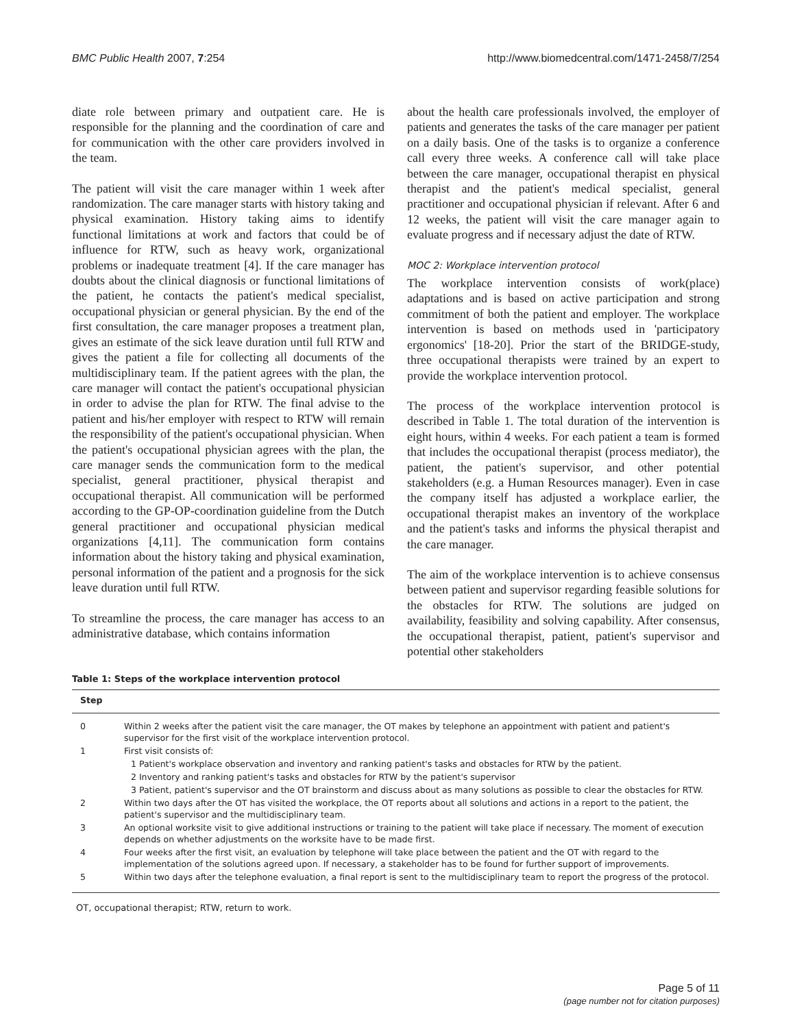BMC Public Health 2007, 7:254 http://www.biomedcentral.com/1471-2458/7/254
diate role between primary and outpatient care. He is responsible for the planning and the coordination of care and for communication with the other care providers involved in the team.
The patient will visit the care manager within 1 week after randomization. The care manager starts with history taking and physical examination. History taking aims to identify functional limitations at work and factors that could be of influence for RTW, such as heavy work, organizational problems or inadequate treatment [4]. If the care manager has doubts about the clinical diagnosis or functional limitations of the patient, he contacts the patient's medical specialist, occupational physician or general physician. By the end of the first consultation, the care manager proposes a treatment plan, gives an estimate of the sick leave duration until full RTW and gives the patient a file for collecting all documents of the multidisciplinary team. If the patient agrees with the plan, the care manager will contact the patient's occupational physician in order to advise the plan for RTW. The final advise to the patient and his/her employer with respect to RTW will remain the responsibility of the patient's occupational physician. When the patient's occupational physician agrees with the plan, the care manager sends the communication form to the medical specialist, general practitioner, physical therapist and occupational therapist. All communication will be performed according to the GP-OP-coordination guideline from the Dutch general practitioner and occupational physician medical organizations [4,11]. The communication form contains information about the history taking and physical examination, personal information of the patient and a prognosis for the sick leave duration until full RTW.
To streamline the process, the care manager has access to an administrative database, which contains information
about the health care professionals involved, the employer of patients and generates the tasks of the care manager per patient on a daily basis. One of the tasks is to organize a conference call every three weeks. A conference call will take place between the care manager, occupational therapist en physical therapist and the patient's medical specialist, general practitioner and occupational physician if relevant. After 6 and 12 weeks, the patient will visit the care manager again to evaluate progress and if necessary adjust the date of RTW.
MOC 2: Workplace intervention protocol
The workplace intervention consists of work(place) adaptations and is based on active participation and strong commitment of both the patient and employer. The workplace intervention is based on methods used in 'participatory ergonomics' [18-20]. Prior the start of the BRIDGE-study, three occupational therapists were trained by an expert to provide the workplace intervention protocol.
The process of the workplace intervention protocol is described in Table 1. The total duration of the intervention is eight hours, within 4 weeks. For each patient a team is formed that includes the occupational therapist (process mediator), the patient, the patient's supervisor, and other potential stakeholders (e.g. a Human Resources manager). Even in case the company itself has adjusted a workplace earlier, the occupational therapist makes an inventory of the workplace and the patient's tasks and informs the physical therapist and the care manager.
The aim of the workplace intervention is to achieve consensus between patient and supervisor regarding feasible solutions for the obstacles for RTW. The solutions are judged on availability, feasibility and solving capability. After consensus, the occupational therapist, patient, patient's supervisor and potential other stakeholders
Table 1: Steps of the workplace intervention protocol
| Step | |
| --- | --- |
| 0 | Within 2 weeks after the patient visit the care manager, the OT makes by telephone an appointment with patient and patient's supervisor for the first visit of the workplace intervention protocol. |
| 1 | First visit consists of: |
| | 1 Patient's workplace observation and inventory and ranking patient's tasks and obstacles for RTW by the patient. |
| | 2 Inventory and ranking patient's tasks and obstacles for RTW by the patient's supervisor |
| | 3 Patient, patient's supervisor and the OT brainstorm and discuss about as many solutions as possible to clear the obstacles for RTW. |
| 2 | Within two days after the OT has visited the workplace, the OT reports about all solutions and actions in a report to the patient, the patient's supervisor and the multidisciplinary team. |
| 3 | An optional worksite visit to give additional instructions or training to the patient will take place if necessary. The moment of execution depends on whether adjustments on the worksite have to be made first. |
| 4 | Four weeks after the first visit, an evaluation by telephone will take place between the patient and the OT with regard to the implementation of the solutions agreed upon. If necessary, a stakeholder has to be found for further support of improvements. |
| 5 | Within two days after the telephone evaluation, a final report is sent to the multidisciplinary team to report the progress of the protocol. |
OT, occupational therapist; RTW, return to work.
Page 5 of 11
(page number not for citation purposes)